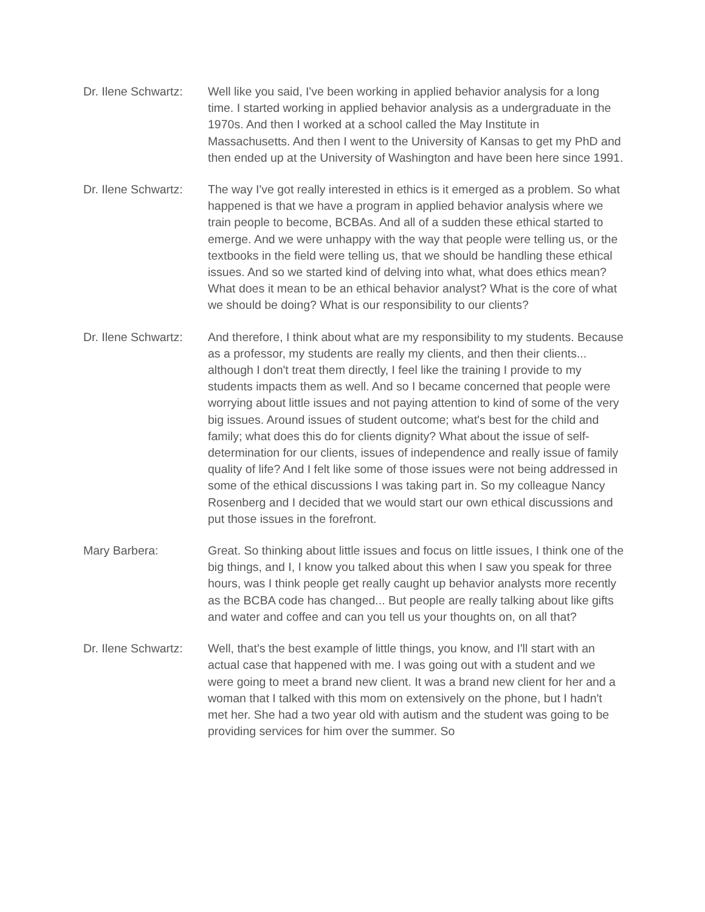Dr. Ilene Schwartz:
Well like you said, I've been working in applied behavior analysis for a long time. I started working in applied behavior analysis as a undergraduate in the 1970s. And then I worked at a school called the May Institute in Massachusetts. And then I went to the University of Kansas to get my PhD and then ended up at the University of Washington and have been here since 1991.
Dr. Ilene Schwartz:
The way I've got really interested in ethics is it emerged as a problem. So what happened is that we have a program in applied behavior analysis where we train people to become, BCBAs. And all of a sudden these ethical started to emerge. And we were unhappy with the way that people were telling us, or the textbooks in the field were telling us, that we should be handling these ethical issues. And so we started kind of delving into what, what does ethics mean? What does it mean to be an ethical behavior analyst? What is the core of what we should be doing? What is our responsibility to our clients?
Dr. Ilene Schwartz:
And therefore, I think about what are my responsibility to my students. Because as a professor, my students are really my clients, and then their clients... although I don't treat them directly, I feel like the training I provide to my students impacts them as well. And so I became concerned that people were worrying about little issues and not paying attention to kind of some of the very big issues. Around issues of student outcome; what's best for the child and family; what does this do for clients dignity? What about the issue of self-determination for our clients, issues of independence and really issue of family quality of life? And I felt like some of those issues were not being addressed in some of the ethical discussions I was taking part in. So my colleague Nancy Rosenberg and I decided that we would start our own ethical discussions and put those issues in the forefront.
Mary Barbera: Great. So thinking about little issues and focus on little issues, I think one of the big things, and I, I know you talked about this when I saw you speak for three hours, was I think people get really caught up behavior analysts more recently as the BCBA code has changed... But people are really talking about like gifts and water and coffee and can you tell us your thoughts on, on all that?
Dr. Ilene Schwartz:
Well, that's the best example of little things, you know, and I'll start with an actual case that happened with me. I was going out with a student and we were going to meet a brand new client. It was a brand new client for her and a woman that I talked with this mom on extensively on the phone, but I hadn't met her. She had a two year old with autism and the student was going to be providing services for him over the summer. So